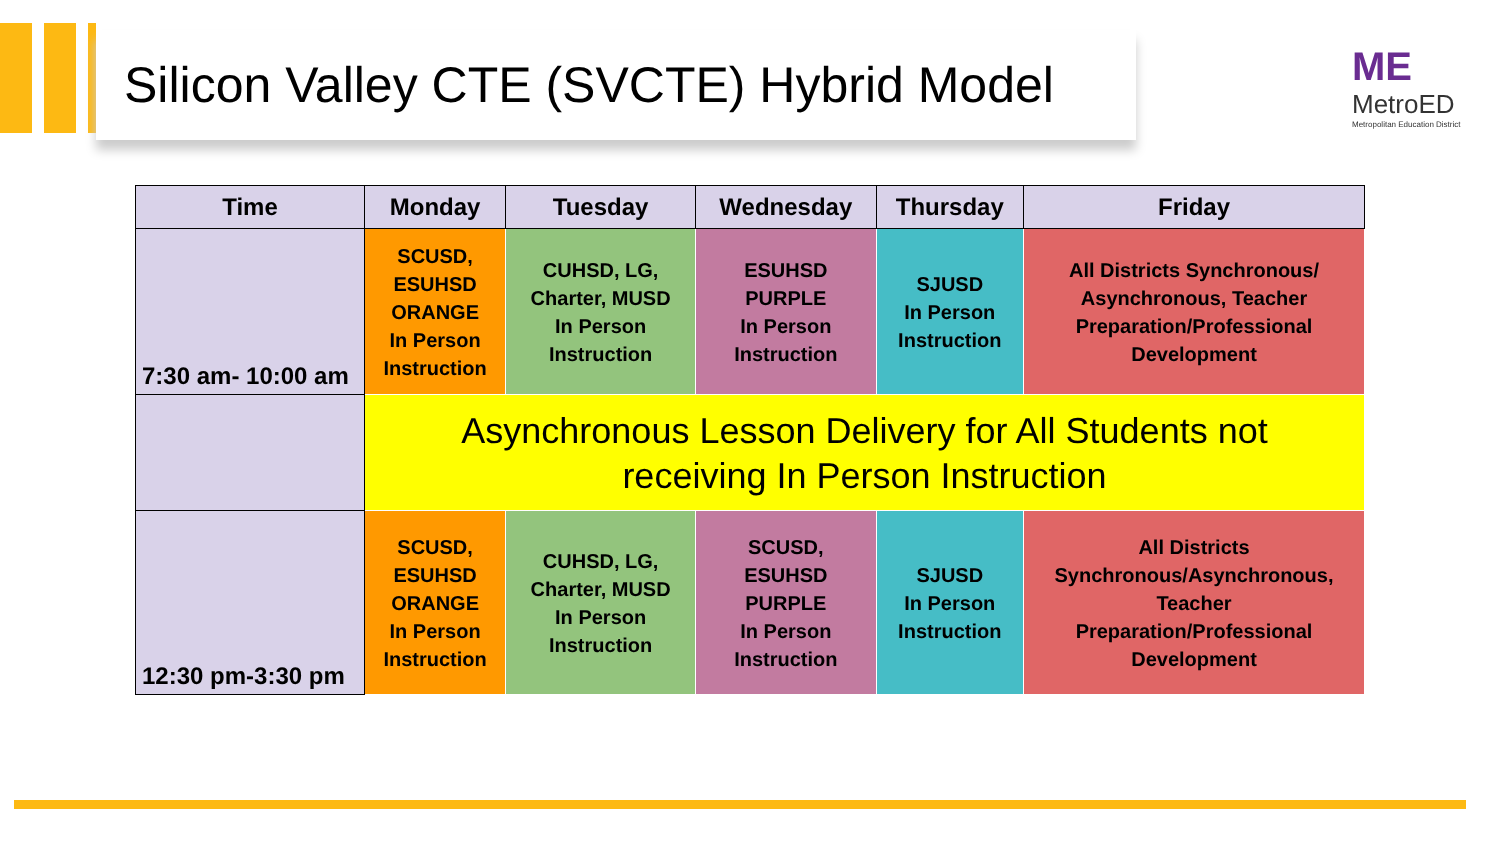Silicon Valley CTE (SVCTE) Hybrid Model
ME
MetroED
Metropolitan Education District
| Time | Monday | Tuesday | Wednesday | Thursday | Friday |
| --- | --- | --- | --- | --- | --- |
| 7:30 am- 10:00 am | SCUSD, ESUHSD ORANGE In Person Instruction | CUHSD, LG, Charter, MUSD In Person Instruction | ESUHSD PURPLE In Person Instruction | SJUSD In Person Instruction | All Districts Synchronous/ Asynchronous, Teacher Preparation/Professional Development |
| | Asynchronous Lesson Delivery for All Students not receiving In Person Instruction | | | | |
| 12:30 pm-3:30 pm | SCUSD, ESUHSD ORANGE In Person Instruction | CUHSD, LG, Charter, MUSD In Person Instruction | SCUSD, ESUHSD PURPLE In Person Instruction | SJUSD In Person Instruction | All Districts Synchronous/Asynchronous, Teacher Preparation/Professional Development |